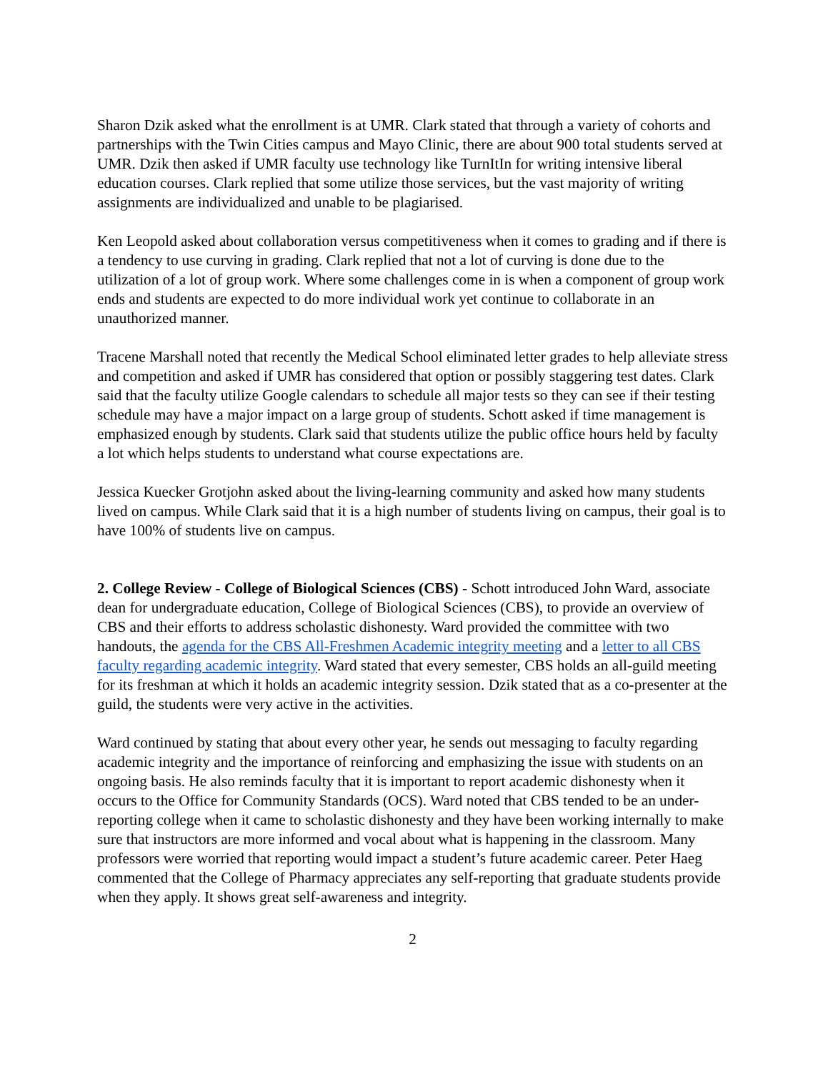Sharon Dzik asked what the enrollment is at UMR. Clark stated that through a variety of cohorts and partnerships with the Twin Cities campus and Mayo Clinic, there are about 900 total students served at UMR. Dzik then asked if UMR faculty use technology like TurnItIn for writing intensive liberal education courses. Clark replied that some utilize those services, but the vast majority of writing assignments are individualized and unable to be plagiarised.
Ken Leopold asked about collaboration versus competitiveness when it comes to grading and if there is a tendency to use curving in grading. Clark replied that not a lot of curving is done due to the utilization of a lot of group work. Where some challenges come in is when a component of group work ends and students are expected to do more individual work yet continue to collaborate in an unauthorized manner.
Tracene Marshall noted that recently the Medical School eliminated letter grades to help alleviate stress and competition and asked if UMR has considered that option or possibly staggering test dates. Clark said that the faculty utilize Google calendars to schedule all major tests so they can see if their testing schedule may have a major impact on a large group of students. Schott asked if time management is emphasized enough by students. Clark said that students utilize the public office hours held by faculty a lot which helps students to understand what course expectations are.
Jessica Kuecker Grotjohn asked about the living-learning community and asked how many students lived on campus. While Clark said that it is a high number of students living on campus, their goal is to have 100% of students live on campus.
2. College Review - College of Biological Sciences (CBS) - Schott introduced John Ward, associate dean for undergraduate education, College of Biological Sciences (CBS), to provide an overview of CBS and their efforts to address scholastic dishonesty. Ward provided the committee with two handouts, the agenda for the CBS All-Freshmen Academic integrity meeting and a letter to all CBS faculty regarding academic integrity. Ward stated that every semester, CBS holds an all-guild meeting for its freshman at which it holds an academic integrity session. Dzik stated that as a co-presenter at the guild, the students were very active in the activities.
Ward continued by stating that about every other year, he sends out messaging to faculty regarding academic integrity and the importance of reinforcing and emphasizing the issue with students on an ongoing basis. He also reminds faculty that it is important to report academic dishonesty when it occurs to the Office for Community Standards (OCS). Ward noted that CBS tended to be an under-reporting college when it came to scholastic dishonesty and they have been working internally to make sure that instructors are more informed and vocal about what is happening in the classroom. Many professors were worried that reporting would impact a student’s future academic career. Peter Haeg commented that the College of Pharmacy appreciates any self-reporting that graduate students provide when they apply. It shows great self-awareness and integrity.
2